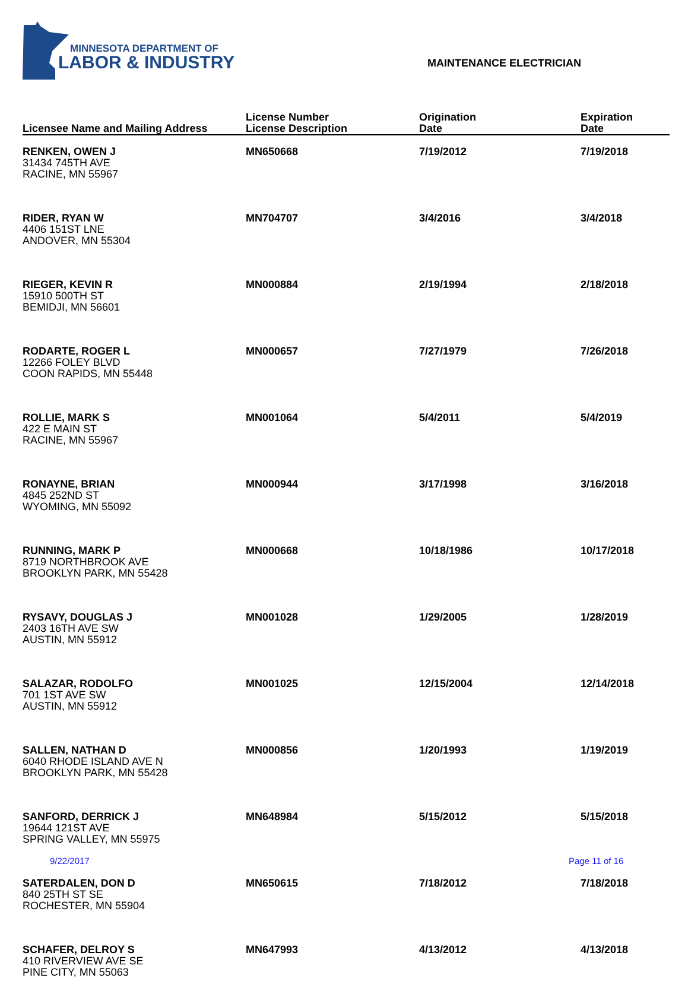MINNESOTA DEPARTMENT OF
LABOR & INDUSTRY
MAINTENANCE ELECTRICIAN
| Licensee Name and Mailing Address | License Number License Description | Origination Date | Expiration Date |
| --- | --- | --- | --- |
| RENKEN, OWEN J 31434 745TH AVE RACINE, MN 55967 | MN650668 | 7/19/2012 | 7/19/2018 |
| RIDER, RYAN W 4406 151ST LNE ANDOVER, MN 55304 | MN704707 | 3/4/2016 | 3/4/2018 |
| RIEGER, KEVIN R 15910 500TH ST BEMIDJI, MN 56601 | MN000884 | 2/19/1994 | 2/18/2018 |
| RODARTE, ROGER L 12266 FOLEY BLVD COON RAPIDS, MN 55448 | MN000657 | 7/27/1979 | 7/26/2018 |
| ROLLIE, MARK S 422 E MAIN ST RACINE, MN 55967 | MN001064 | 5/4/2011 | 5/4/2019 |
| RONAYNE, BRIAN 4845 252ND ST WYOMING, MN 55092 | MN000944 | 3/17/1998 | 3/16/2018 |
| RUNNING, MARK P 8719 NORTHBROOK AVE BROOKLYN PARK, MN 55428 | MN000668 | 10/18/1986 | 10/17/2018 |
| RYSAVY, DOUGLAS J 2403 16TH AVE SW AUSTIN, MN 55912 | MN001028 | 1/29/2005 | 1/28/2019 |
| SALAZAR, RODOLFO 701 1ST AVE SW AUSTIN, MN 55912 | MN001025 | 12/15/2004 | 12/14/2018 |
| SALLEN, NATHAN D 6040 RHODE ISLAND AVE N BROOKLYN PARK, MN 55428 | MN000856 | 1/20/1993 | 1/19/2019 |
| SANFORD, DERRICK J 19644 121ST AVE SPRING VALLEY, MN 55975 | MN648984 | 5/15/2012 | 5/15/2018 |
| SATERDALEN, DON D 840 25TH ST SE ROCHESTER, MN 55904 | MN650615 | 7/18/2012 | 7/18/2018 |
| SCHAFER, DELROY S 410 RIVERVIEW AVE SE PINE CITY, MN 55063 | MN647993 | 4/13/2012 | 4/13/2018 |
9/22/2017 Page 11 of 16